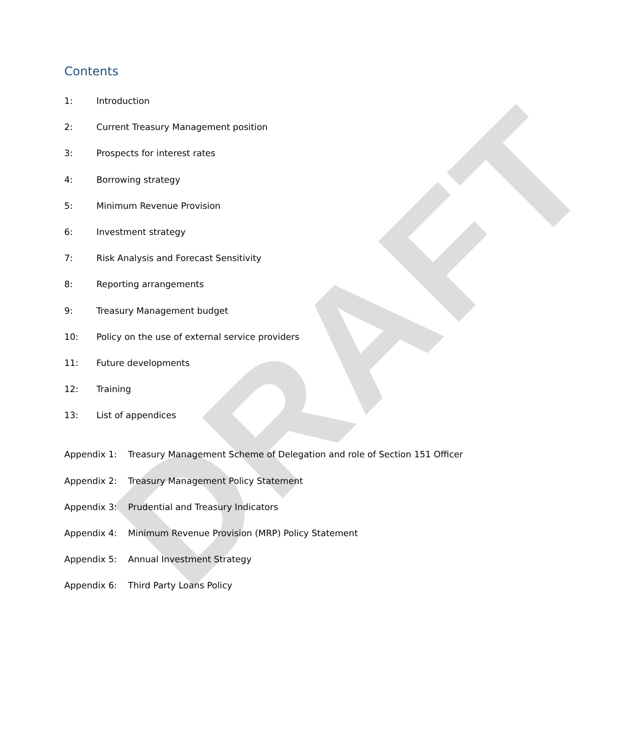DRAFT
Contents
1: Introduction
2: Current Treasury Management position
3: Prospects for interest rates
4: Borrowing strategy
5: Minimum Revenue Provision
6: Investment strategy
7: Risk Analysis and Forecast Sensitivity
8: Reporting arrangements
9: Treasury Management budget
10: Policy on the use of external service providers
11: Future developments
12: Training
13: List of appendices
Appendix 1: Treasury Management Scheme of Delegation and role of Section 151 Officer
Appendix 2: Treasury Management Policy Statement
Appendix 3: Prudential and Treasury Indicators
Appendix 4: Minimum Revenue Provision (MRP) Policy Statement
Appendix 5: Annual Investment Strategy
Appendix 6: Third Party Loans Policy